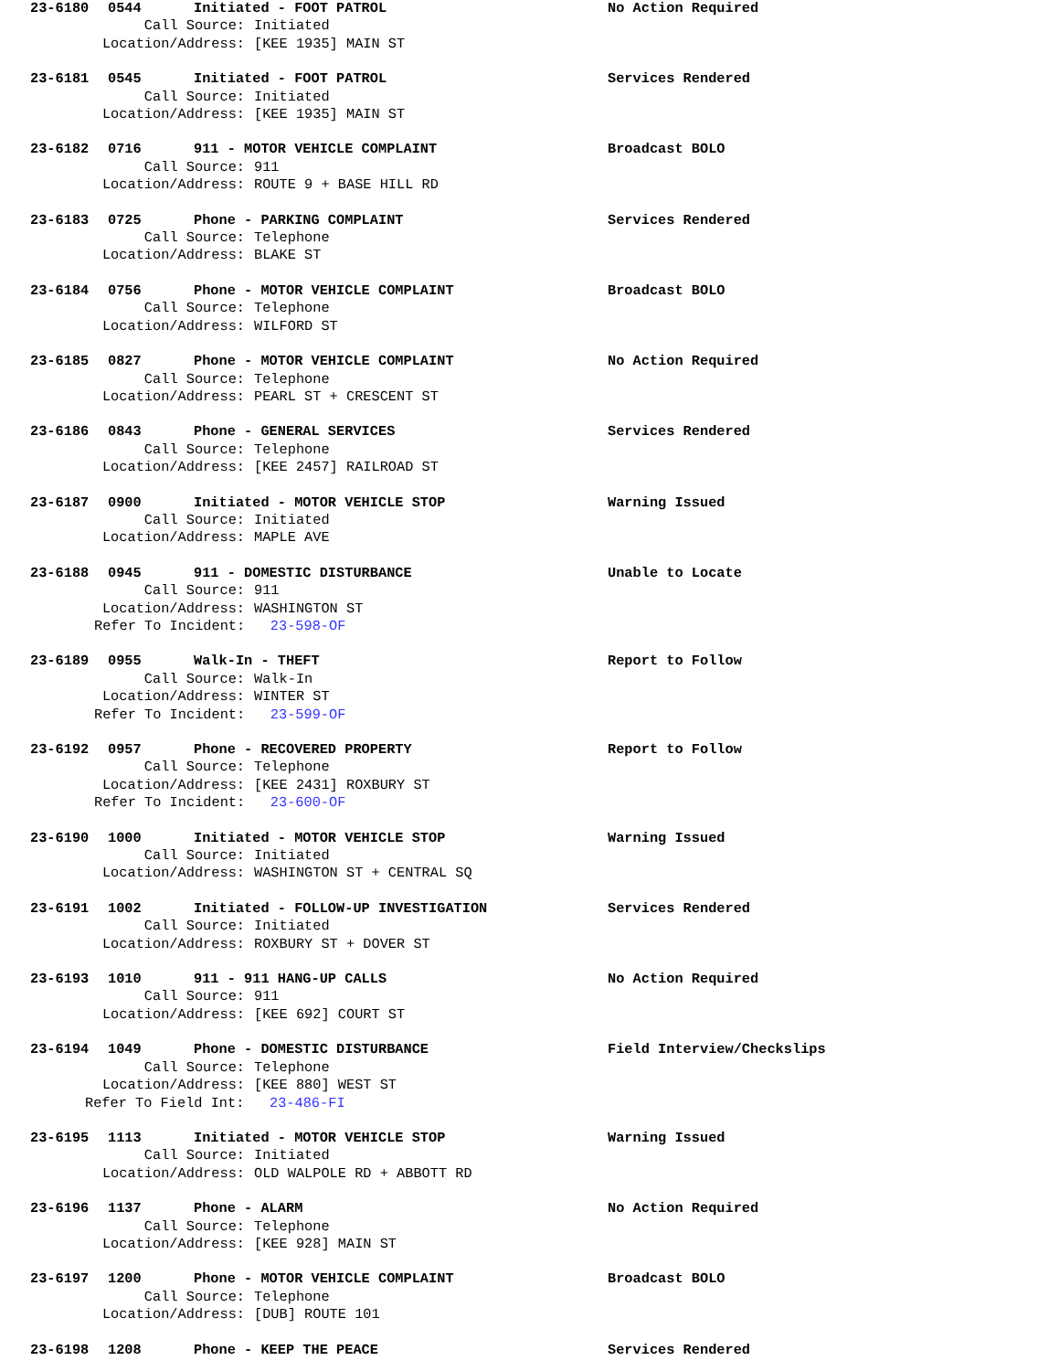23-6180 0544 Initiated - FOOT PATROL No Action Required
Call Source: Initiated
Location/Address: [KEE 1935] MAIN ST
23-6181 0545 Initiated - FOOT PATROL Services Rendered
Call Source: Initiated
Location/Address: [KEE 1935] MAIN ST
23-6182 0716 911 - MOTOR VEHICLE COMPLAINT Broadcast BOLO
Call Source: 911
Location/Address: ROUTE 9 + BASE HILL RD
23-6183 0725 Phone - PARKING COMPLAINT Services Rendered
Call Source: Telephone
Location/Address: BLAKE ST
23-6184 0756 Phone - MOTOR VEHICLE COMPLAINT Broadcast BOLO
Call Source: Telephone
Location/Address: WILFORD ST
23-6185 0827 Phone - MOTOR VEHICLE COMPLAINT No Action Required
Call Source: Telephone
Location/Address: PEARL ST + CRESCENT ST
23-6186 0843 Phone - GENERAL SERVICES Services Rendered
Call Source: Telephone
Location/Address: [KEE 2457] RAILROAD ST
23-6187 0900 Initiated - MOTOR VEHICLE STOP Warning Issued
Call Source: Initiated
Location/Address: MAPLE AVE
23-6188 0945 911 - DOMESTIC DISTURBANCE Unable to Locate
Call Source: 911
Location/Address: WASHINGTON ST
Refer To Incident: 23-598-OF
23-6189 0955 Walk-In - THEFT Report to Follow
Call Source: Walk-In
Location/Address: WINTER ST
Refer To Incident: 23-599-OF
23-6192 0957 Phone - RECOVERED PROPERTY Report to Follow
Call Source: Telephone
Location/Address: [KEE 2431] ROXBURY ST
Refer To Incident: 23-600-OF
23-6190 1000 Initiated - MOTOR VEHICLE STOP Warning Issued
Call Source: Initiated
Location/Address: WASHINGTON ST + CENTRAL SQ
23-6191 1002 Initiated - FOLLOW-UP INVESTIGATION Services Rendered
Call Source: Initiated
Location/Address: ROXBURY ST + DOVER ST
23-6193 1010 911 - 911 HANG-UP CALLS No Action Required
Call Source: 911
Location/Address: [KEE 692] COURT ST
23-6194 1049 Phone - DOMESTIC DISTURBANCE Field Interview/Checkslips
Call Source: Telephone
Location/Address: [KEE 880] WEST ST
Refer To Field Int: 23-486-FI
23-6195 1113 Initiated - MOTOR VEHICLE STOP Warning Issued
Call Source: Initiated
Location/Address: OLD WALPOLE RD + ABBOTT RD
23-6196 1137 Phone - ALARM No Action Required
Call Source: Telephone
Location/Address: [KEE 928] MAIN ST
23-6197 1200 Phone - MOTOR VEHICLE COMPLAINT Broadcast BOLO
Call Source: Telephone
Location/Address: [DUB] ROUTE 101
23-6198 1208 Phone - KEEP THE PEACE Services Rendered